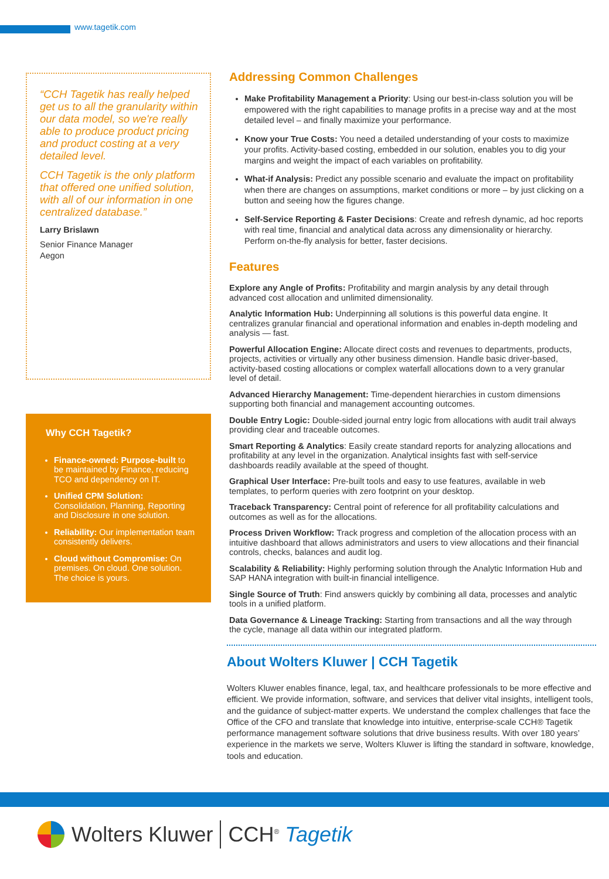www.tagetik.com
“CCH Tagetik has really helped get us to all the granularity within our data model, so we're really able to produce product pricing and product costing at a very detailed level.
CCH Tagetik is the only platform that offered one unified solution, with all of our information in one centralized database.”
Larry Brislawn
Senior Finance Manager
Aegon
Why CCH Tagetik?
Finance-owned: Purpose-built to be maintained by Finance, reducing TCO and dependency on IT.
Unified CPM Solution: Consolidation, Planning, Reporting and Disclosure in one solution.
Reliability: Our implementation team consistently delivers.
Cloud without Compromise: On premises. On cloud. One solution. The choice is yours.
Addressing Common Challenges
Make Profitability Management a Priority: Using our best-in-class solution you will be empowered with the right capabilities to manage profits in a precise way and at the most detailed level – and finally maximize your performance.
Know your True Costs: You need a detailed understanding of your costs to maximize your profits. Activity-based costing, embedded in our solution, enables you to dig your margins and weight the impact of each variables on profitability.
What-if Analysis: Predict any possible scenario and evaluate the impact on profitability when there are changes on assumptions, market conditions or more – by just clicking on a button and seeing how the figures change.
Self-Service Reporting & Faster Decisions: Create and refresh dynamic, ad hoc reports with real time, financial and analytical data across any dimensionality or hierarchy. Perform on-the-fly analysis for better, faster decisions.
Features
Explore any Angle of Profits: Profitability and margin analysis by any detail through advanced cost allocation and unlimited dimensionality.
Analytic Information Hub: Underpinning all solutions is this powerful data engine. It centralizes granular financial and operational information and enables in-depth modeling and analysis — fast.
Powerful Allocation Engine: Allocate direct costs and revenues to departments, products, projects, activities or virtually any other business dimension. Handle basic driver-based, activity-based costing allocations or complex waterfall allocations down to a very granular level of detail.
Advanced Hierarchy Management: Time-dependent hierarchies in custom dimensions supporting both financial and management accounting outcomes.
Double Entry Logic: Double-sided journal entry logic from allocations with audit trail always providing clear and traceable outcomes.
Smart Reporting & Analytics: Easily create standard reports for analyzing allocations and profitability at any level in the organization. Analytical insights fast with self-service dashboards readily available at the speed of thought.
Graphical User Interface: Pre-built tools and easy to use features, available in web templates, to perform queries with zero footprint on your desktop.
Traceback Transparency: Central point of reference for all profitability calculations and outcomes as well as for the allocations.
Process Driven Workflow: Track progress and completion of the allocation process with an intuitive dashboard that allows administrators and users to view allocations and their financial controls, checks, balances and audit log.
Scalability & Reliability: Highly performing solution through the Analytic Information Hub and SAP HANA integration with built-in financial intelligence.
Single Source of Truth: Find answers quickly by combining all data, processes and analytic tools in a unified platform.
Data Governance & Lineage Tracking: Starting from transactions and all the way through the cycle, manage all data within our integrated platform.
About Wolters Kluwer | CCH Tagetik
Wolters Kluwer enables finance, legal, tax, and healthcare professionals to be more effective and efficient. We provide information, software, and services that deliver vital insights, intelligent tools, and the guidance of subject-matter experts. We understand the complex challenges that face the Office of the CFO and translate that knowledge into intuitive, enterprise-scale CCH® Tagetik performance management software solutions that drive business results. With over 180 years’ experience in the markets we serve, Wolters Kluwer is lifting the standard in software, knowledge, tools and education.
Wolters Kluwer CCH<sup>®</sup> Tagetik